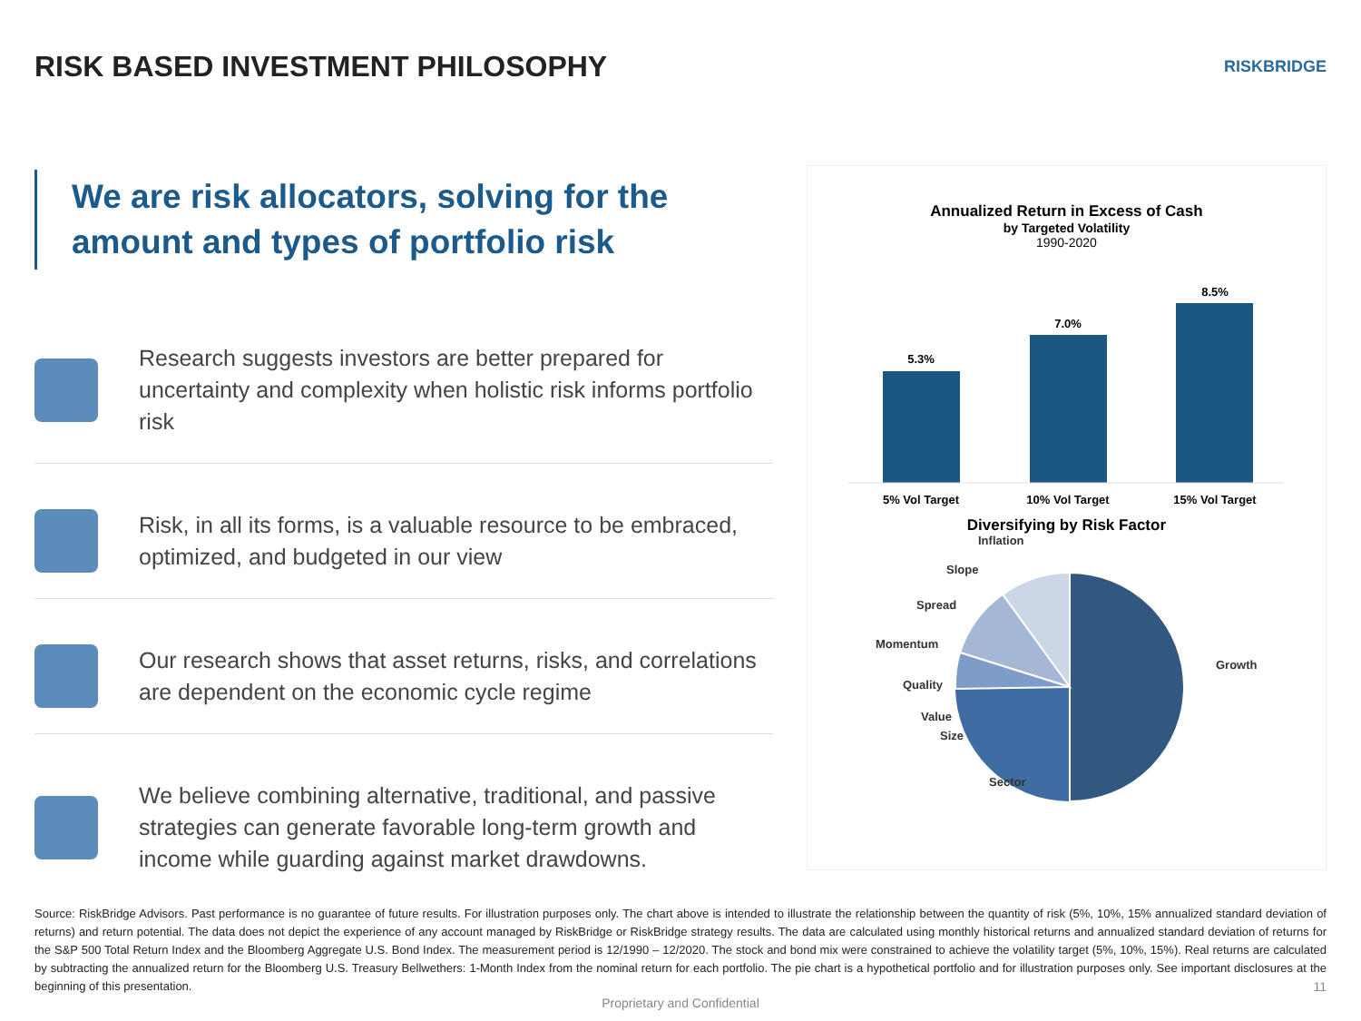RISK BASED INVESTMENT PHILOSOPHY
RISKBRIDGE
We are risk allocators, solving for the amount and types of portfolio risk
Research suggests investors are better prepared for uncertainty and complexity when holistic risk informs portfolio risk
Risk, in all its forms, is a valuable resource to be embraced, optimized, and budgeted in our view
Our research shows that asset returns, risks, and correlations are dependent on the economic cycle regime
We believe combining alternative, traditional, and passive strategies can generate favorable long-term growth and income while guarding against market drawdowns.
Annualized Return in Excess of Cash
by Targeted Volatility
1990-2020
5.3%
7.0%
8.5%
5% Vol Target
10% Vol Target
15% Vol Target
Diversifying by Risk Factor
Growth
Sector
Size
Value
Quality
Momentum
Spread
Slope
Inflation
Source: RiskBridge Advisors. Past performance is no guarantee of future results. For illustration purposes only. The chart above is intended to illustrate the relationship between the quantity of risk (5%, 10%, 15% annualized standard deviation of returns) and return potential. The data does not depict the experience of any account managed by RiskBridge or RiskBridge strategy results. The data are calculated using monthly historical returns and annualized standard deviation of returns for the S&P 500 Total Return Index and the Bloomberg Aggregate U.S. Bond Index. The measurement period is 12/1990 – 12/2020. The stock and bond mix were constrained to achieve the volatility target (5%, 10%, 15%). Real returns are calculated by subtracting the annualized return for the Bloomberg U.S. Treasury Bellwethers: 1-Month Index from the nominal return for each portfolio. The pie chart is a hypothetical portfolio and for illustration purposes only. See important disclosures at the beginning of this presentation.
Proprietary and Confidential
11